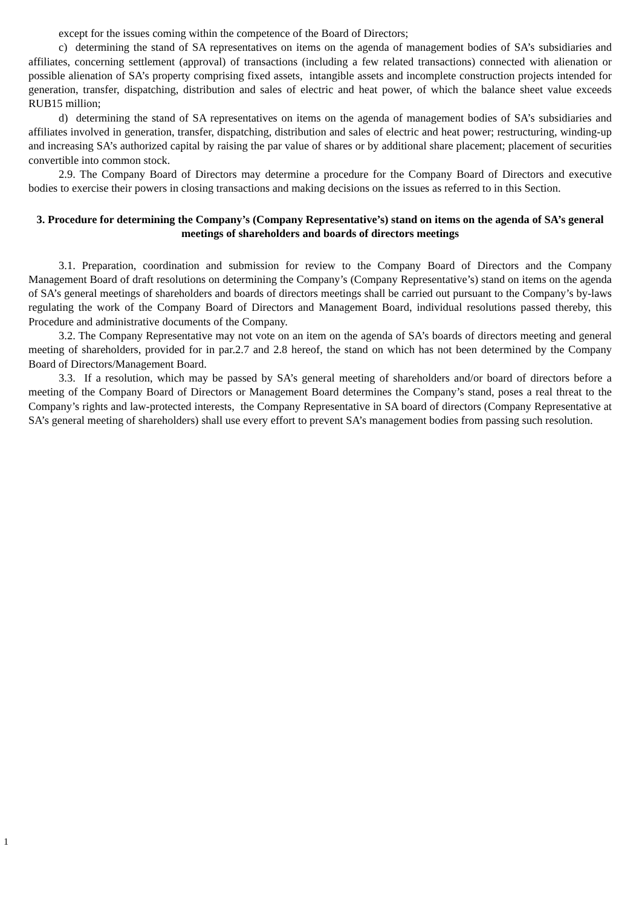except for the issues coming within the competence of the Board of Directors;
c) determining the stand of SA representatives on items on the agenda of management bodies of SA’s subsidiaries and affiliates, concerning settlement (approval) of transactions (including a few related transactions) connected with alienation or possible alienation of SA’s property comprising fixed assets, intangible assets and incomplete construction projects intended for generation, transfer, dispatching, distribution and sales of electric and heat power, of which the balance sheet value exceeds RUB15 million;
d) determining the stand of SA representatives on items on the agenda of management bodies of SA’s subsidiaries and affiliates involved in generation, transfer, dispatching, distribution and sales of electric and heat power; restructuring, winding-up and increasing SA’s authorized capital by raising the par value of shares or by additional share placement; placement of securities convertible into common stock.
2.9. The Company Board of Directors may determine a procedure for the Company Board of Directors and executive bodies to exercise their powers in closing transactions and making decisions on the issues as referred to in this Section.
3. Procedure for determining the Company’s (Company Representative’s) stand on items on the agenda of SA’s general meetings of shareholders and boards of directors meetings
3.1. Preparation, coordination and submission for review to the Company Board of Directors and the Company Management Board of draft resolutions on determining the Company’s (Company Representative’s) stand on items on the agenda of SA’s general meetings of shareholders and boards of directors meetings shall be carried out pursuant to the Company’s by-laws regulating the work of the Company Board of Directors and Management Board, individual resolutions passed thereby, this Procedure and administrative documents of the Company.
3.2. The Company Representative may not vote on an item on the agenda of SA’s boards of directors meeting and general meeting of shareholders, provided for in par.2.7 and 2.8 hereof, the stand on which has not been determined by the Company Board of Directors/Management Board.
3.3. If a resolution, which may be passed by SA’s general meeting of shareholders and/or board of directors before a meeting of the Company Board of Directors or Management Board determines the Company’s stand, poses a real threat to the Company’s rights and law-protected interests, the Company Representative in SA board of directors (Company Representative at SA’s general meeting of shareholders) shall use every effort to prevent SA’s management bodies from passing such resolution.
1